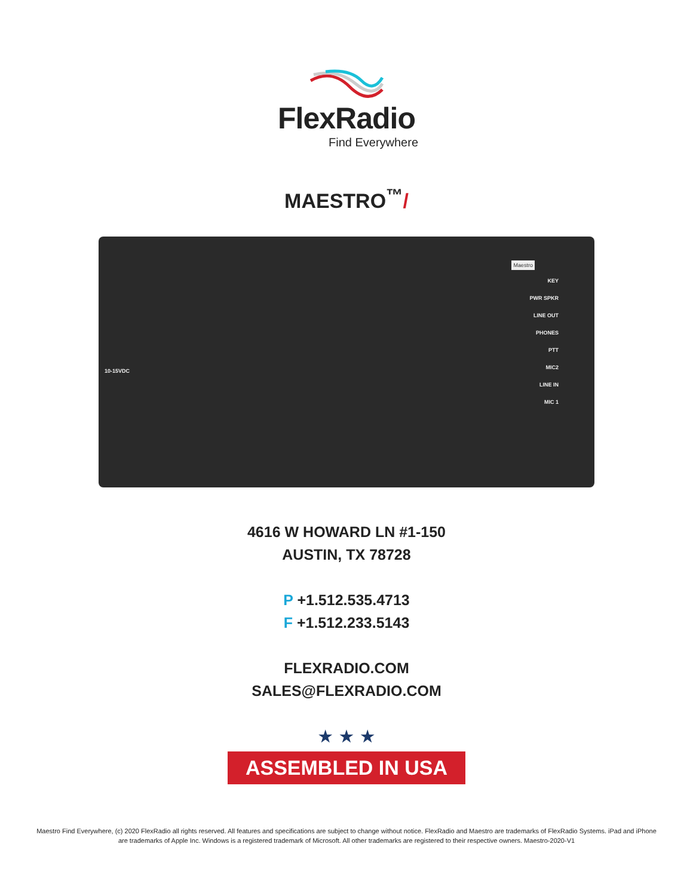FlexRadio
Find Everywhere
MAESTRO<sup>™</sup>/
10-15VDC
KEY
PWR SPKR
LINE OUT
PHONES
PTT
MIC2
LINE IN
MIC 1
Maestro
4616 W HOWARD LN #1-150
AUSTIN, TX 78728
P +1.512.535.4713
F +1.512.233.5143
FLEXRADIO.COM
SALES@FLEXRADIO.COM
★ ★ ★
ASSEMBLED IN USA
Maestro Find Everywhere, (c) 2020 FlexRadio all rights reserved. All features and specifications are subject to change without notice. FlexRadio and Maestro are trademarks of FlexRadio Systems. iPad and iPhone
are trademarks of Apple Inc. Windows is a registered trademark of Microsoft. All other trademarks are registered to their respective owners. Maestro-2020-V1